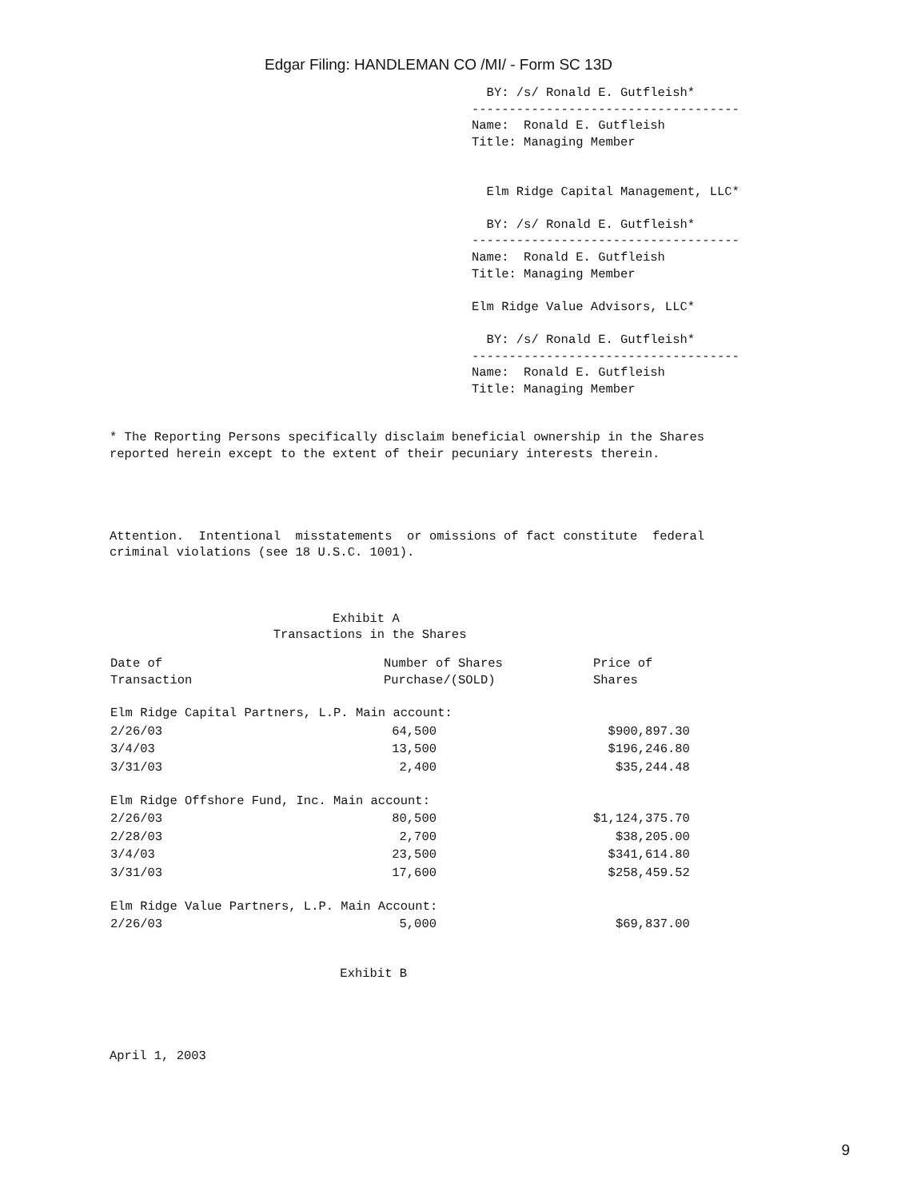Edgar Filing: HANDLEMAN CO /MI/ - Form SC 13D
  BY: /s/ Ronald E. Gutfleish*
------------------------------------
Name:  Ronald E. Gutfleish
Title: Managing Member


  Elm Ridge Capital Management, LLC*

  BY: /s/ Ronald E. Gutfleish*
------------------------------------
Name:  Ronald E. Gutfleish
Title: Managing Member

Elm Ridge Value Advisors, LLC*

  BY: /s/ Ronald E. Gutfleish*
------------------------------------
Name:  Ronald E. Gutfleish
Title: Managing Member
* The Reporting Persons specifically disclaim beneficial ownership in the Shares
reported herein except to the extent of their pecuniary interests therein.




Attention.  Intentional  misstatements  or omissions of fact constitute  federal
criminal violations (see 18 U.S.C. 1001).



                              Exhibit A
                      Transactions in the Shares
| Date of Transaction | Number of Shares Purchase/(SOLD) | Price of Shares |
| --- | --- | --- |
| Elm Ridge Capital Partners, L.P. Main account: | | |
| 2/26/03 | 64,500 | $900,897.30 |
| 3/4/03 | 13,500 | $196,246.80 |
| 3/31/03 | 2,400 | $35,244.48 |
| Elm Ridge Offshore Fund, Inc. Main account: | | |
| 2/26/03 | 80,500 | $1,124,375.70 |
| 2/28/03 | 2,700 | $38,205.00 |
| 3/4/03 | 23,500 | $341,614.80 |
| 3/31/03 | 17,600 | $258,459.52 |
| Elm Ridge Value Partners, L.P. Main Account: | | |
| 2/26/03 | 5,000 | $69,837.00 |
                               Exhibit B




April 1, 2003
9